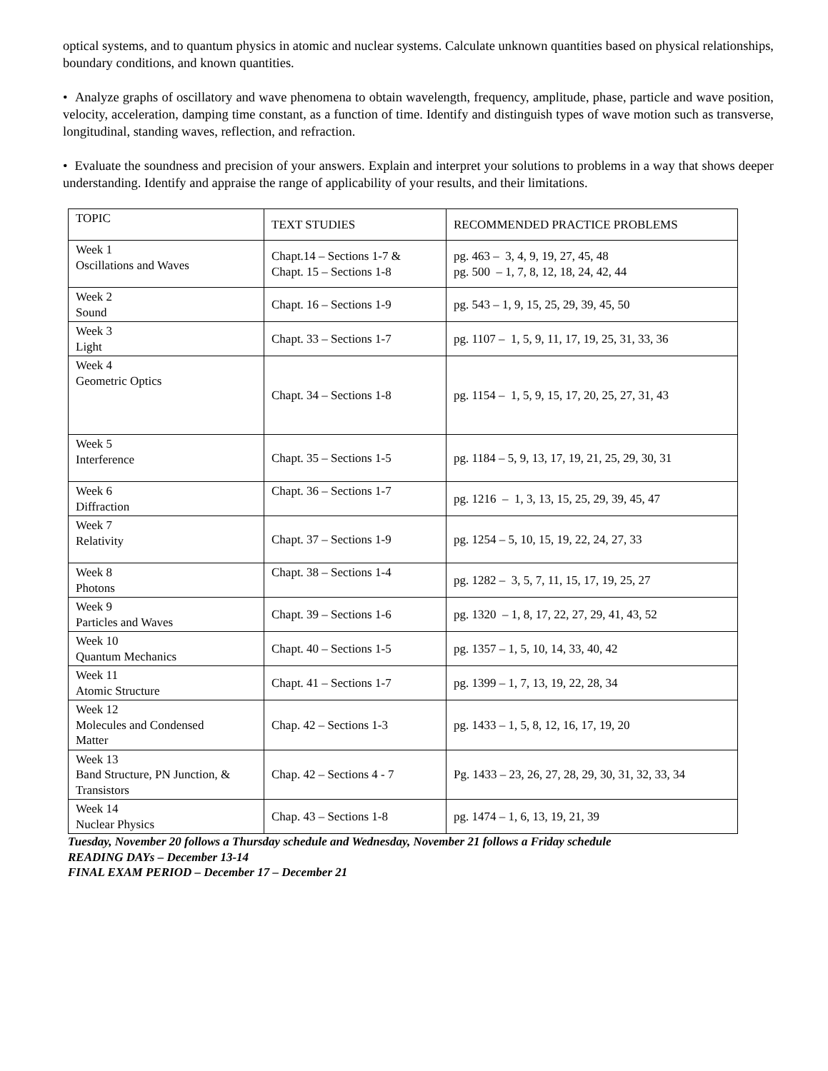optical systems, and to quantum physics in atomic and nuclear systems. Calculate unknown quantities based on physical relationships, boundary conditions, and known quantities.
• Analyze graphs of oscillatory and wave phenomena to obtain wavelength, frequency, amplitude, phase, particle and wave position, velocity, acceleration, damping time constant, as a function of time. Identify and distinguish types of wave motion such as transverse, longitudinal, standing waves, reflection, and refraction.
• Evaluate the soundness and precision of your answers. Explain and interpret your solutions to problems in a way that shows deeper understanding. Identify and appraise the range of applicability of your results, and their limitations.
| TOPIC | TEXT STUDIES | RECOMMENDED PRACTICE PROBLEMS |
| Week 1 Oscillations and Waves | Chapt.14 – Sections 1-7 & Chapt. 15 – Sections 1-8 | pg. 463 – 3, 4, 9, 19, 27, 45, 48 pg. 500 – 1, 7, 8, 12, 18, 24, 42, 44 |
| Week 2 Sound | Chapt. 16 – Sections 1-9 | pg. 543 – 1, 9, 15, 25, 29, 39, 45, 50 |
| Week 3 Light | Chapt. 33 – Sections 1-7 | pg. 1107 – 1, 5, 9, 11, 17, 19, 25, 31, 33, 36 |
| Week 4 Geometric Optics | Chapt. 34 – Sections 1-8 | pg. 1154 – 1, 5, 9, 15, 17, 20, 25, 27, 31, 43 |
| Week 5 Interference | Chapt. 35 – Sections 1-5 | pg. 1184 – 5, 9, 13, 17, 19, 21, 25, 29, 30, 31 |
| Week 6 Diffraction | Chapt. 36 – Sections 1-7 | pg. 1216 – 1, 3, 13, 15, 25, 29, 39, 45, 47 |
| Week 7 Relativity | Chapt. 37 – Sections 1-9 | pg. 1254 – 5, 10, 15, 19, 22, 24, 27, 33 |
| Week 8 Photons | Chapt. 38 – Sections 1-4 | pg. 1282 – 3, 5, 7, 11, 15, 17, 19, 25, 27 |
| Week 9 Particles and Waves | Chapt. 39 – Sections 1-6 | pg. 1320 – 1, 8, 17, 22, 27, 29, 41, 43, 52 |
| Week 10 Quantum Mechanics | Chapt. 40 – Sections 1-5 | pg. 1357 – 1, 5, 10, 14, 33, 40, 42 |
| Week 11 Atomic Structure | Chapt. 41 – Sections 1-7 | pg. 1399 – 1, 7, 13, 19, 22, 28, 34 |
| Week 12 Molecules and Condensed Matter | Chap. 42 – Sections 1-3 | pg. 1433 – 1, 5, 8, 12, 16, 17, 19, 20 |
| Week 13 Band Structure, PN Junction, & Transistors | Chap. 42 – Sections 4 - 7 | Pg. 1433 – 23, 26, 27, 28, 29, 30, 31, 32, 33, 34 |
| Week 14 Nuclear Physics | Chap. 43 – Sections 1-8 | pg. 1474 – 1, 6, 13, 19, 21, 39 |
Tuesday, November 20 follows a Thursday schedule and Wednesday, November 21 follows a Friday schedule
READING DAYs – December 13-14
FINAL EXAM PERIOD – December 17 – December 21